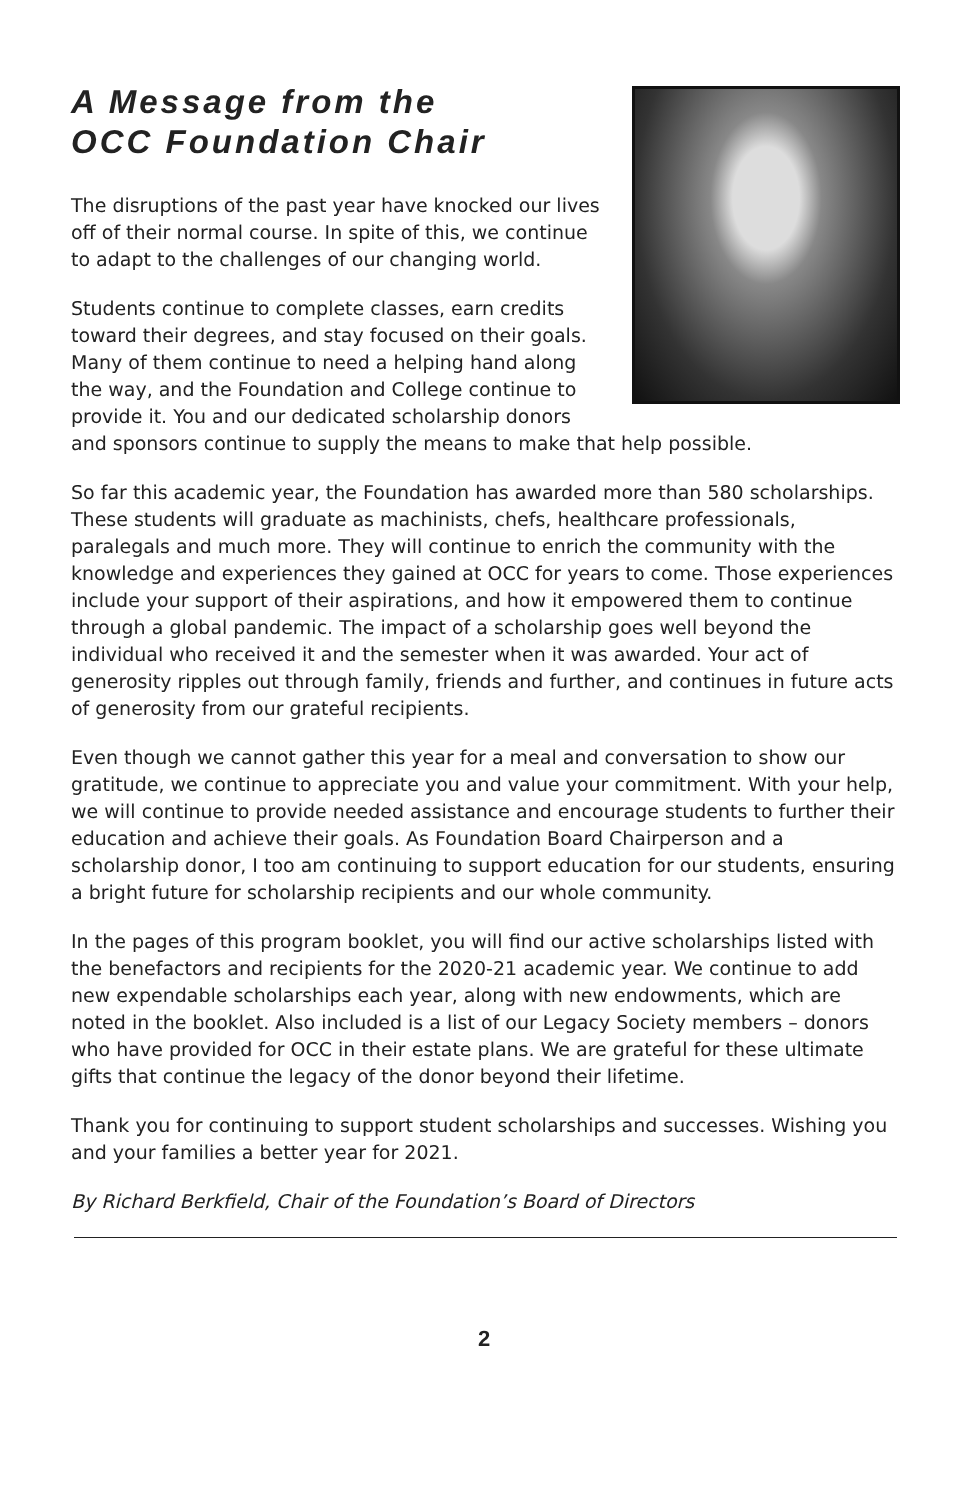A Message from the
OCC Foundation Chair
The disruptions of the past year have knocked our lives off of their normal course. In spite of this, we continue to adapt to the challenges of our changing world.
Students continue to complete classes, earn credits toward their degrees, and stay focused on their goals. Many of them continue to need a helping hand along the way, and the Foundation and College continue to provide it. You and our dedicated scholarship donors and sponsors continue to supply the means to make that help possible.
So far this academic year, the Foundation has awarded more than 580 scholarships. These students will graduate as machinists, chefs, healthcare professionals, paralegals and much more. They will continue to enrich the community with the knowledge and experiences they gained at OCC for years to come. Those experiences include your support of their aspirations, and how it empowered them to continue through a global pandemic. The impact of a scholarship goes well beyond the individual who received it and the semester when it was awarded. Your act of generosity ripples out through family, friends and further, and continues in future acts of generosity from our grateful recipients.
Even though we cannot gather this year for a meal and conversation to show our gratitude, we continue to appreciate you and value your commitment. With your help, we will continue to provide needed assistance and encourage students to further their education and achieve their goals. As Foundation Board Chairperson and a scholarship donor, I too am continuing to support education for our students, ensuring a bright future for scholarship recipients and our whole community.
In the pages of this program booklet, you will find our active scholarships listed with the benefactors and recipients for the 2020-21 academic year. We continue to add new expendable scholarships each year, along with new endowments, which are noted in the booklet. Also included is a list of our Legacy Society members – donors who have provided for OCC in their estate plans. We are grateful for these ultimate gifts that continue the legacy of the donor beyond their lifetime.
Thank you for continuing to support student scholarships and successes. Wishing you and your families a better year for 2021.
By Richard Berkfield, Chair of the Foundation’s Board of Directors
2